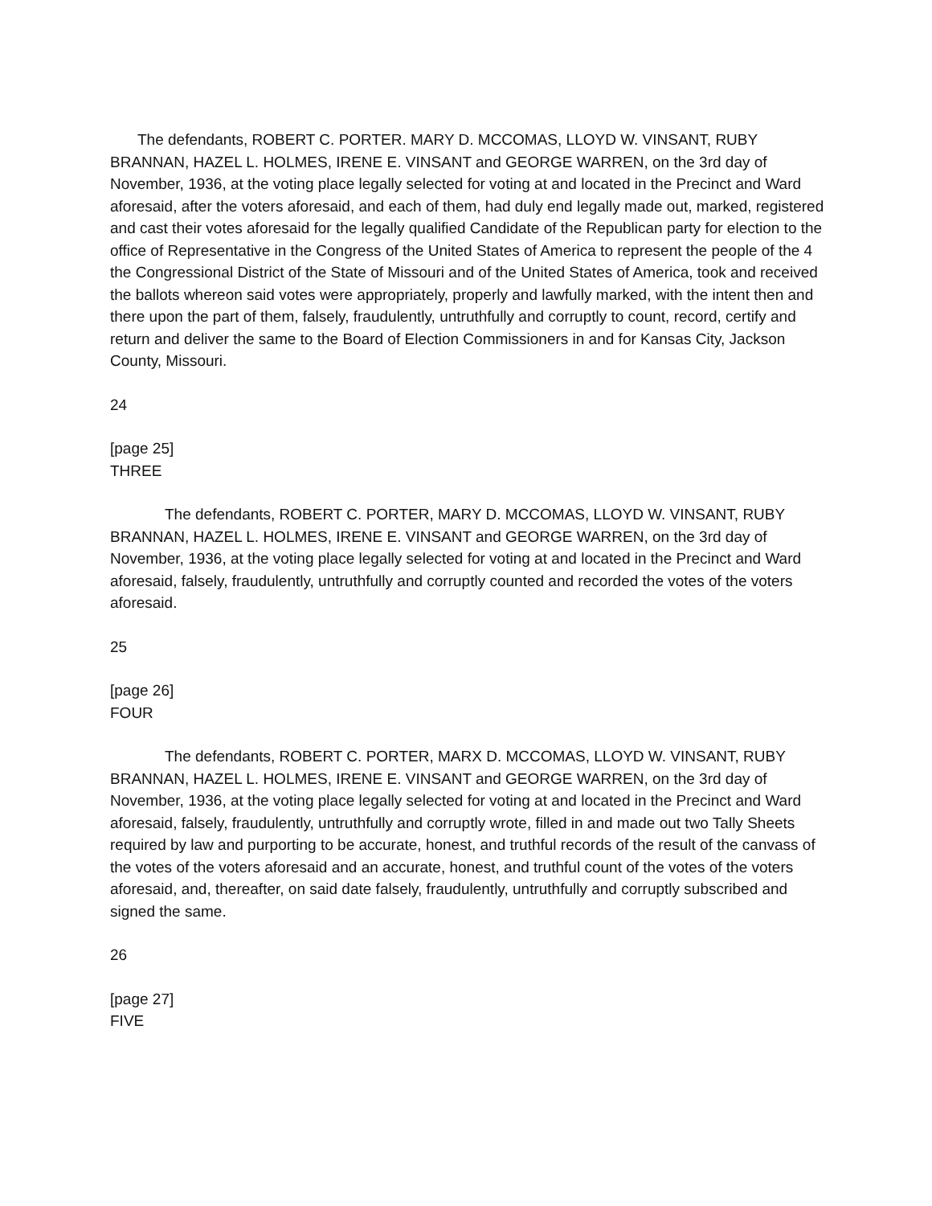The defendants, ROBERT C. PORTER. MARY D. MCCOMAS, LLOYD W. VINSANT, RUBY BRANNAN, HAZEL L. HOLMES, IRENE E. VINSANT and GEORGE WARREN, on the 3rd day of November, 1936, at the voting place legally selected for voting at and located in the Precinct and Ward aforesaid, after the voters aforesaid, and each of them, had duly end legally made out, marked, registered and cast their votes aforesaid for the legally qualified Candidate of the Republican party for election to the office of Representative in the Congress of the United States of America to represent the people of the 4 the Congressional District of the State of Missouri and of the United States of America, took and received the ballots whereon said votes were appropriately, properly and lawfully marked, with the intent then and there upon the part of them, falsely, fraudulently, untruthfully and corruptly to count, record, certify and return and deliver the same to the Board of Election Commissioners in and for Kansas City, Jackson County, Missouri.
24
[page 25]
THREE
The defendants, ROBERT C. PORTER, MARY D. MCCOMAS, LLOYD W. VINSANT, RUBY BRANNAN, HAZEL L. HOLMES, IRENE E. VINSANT and GEORGE WARREN, on the 3rd day of November, 1936, at the voting place legally selected for voting at and located in the Precinct and Ward aforesaid, falsely, fraudulently, untruthfully and corruptly counted and recorded the votes of the voters aforesaid.
25
[page 26]
FOUR
The defendants, ROBERT C. PORTER, MARX D. MCCOMAS, LLOYD W. VINSANT, RUBY BRANNAN, HAZEL L. HOLMES, IRENE E. VINSANT and GEORGE WARREN, on the 3rd day of November, 1936, at the voting place legally selected for voting at and located in the Precinct and Ward aforesaid, falsely, fraudulently, untruthfully and corruptly wrote, filled in and made out two Tally Sheets required by law and purporting to be accurate, honest, and truthful records of the result of the canvass of the votes of the voters aforesaid and an accurate, honest, and truthful count of the votes of the voters aforesaid, and, thereafter, on said date falsely, fraudulently, untruthfully and corruptly subscribed and signed the same.
26
[page 27]
FIVE